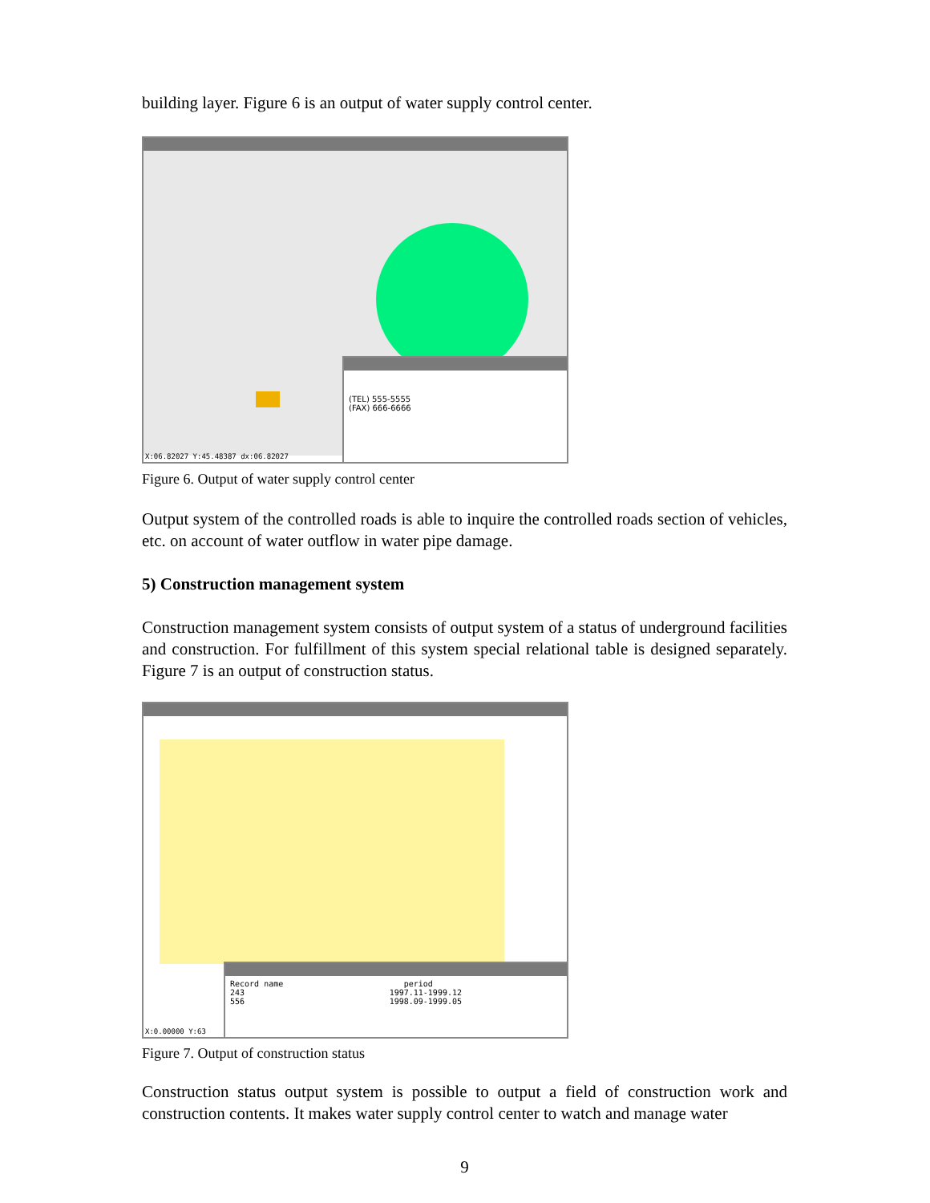building layer. Figure 6 is an output of water supply control center.
(TEL) 555-5555
(FAX) 666-6666
X:06.82027 Y:45.48387 dx:06.82027
Figure 6. Output of water supply control center
Output system of the controlled roads is able to inquire the controlled roads section of vehicles, etc. on account of water outflow in water pipe damage.
5) Construction management system
Construction management system consists of output system of a status of underground facilities and construction. For fulfillment of this system special relational table is designed separately. Figure 7 is an output of construction status.
Record name period
243 1997.11-1999.12
556 1998.09-1999.05
X:0.00000 Y:63
Figure 7. Output of construction status
Construction status output system is possible to output a field of construction work and construction contents. It makes water supply control center to watch and manage water
9